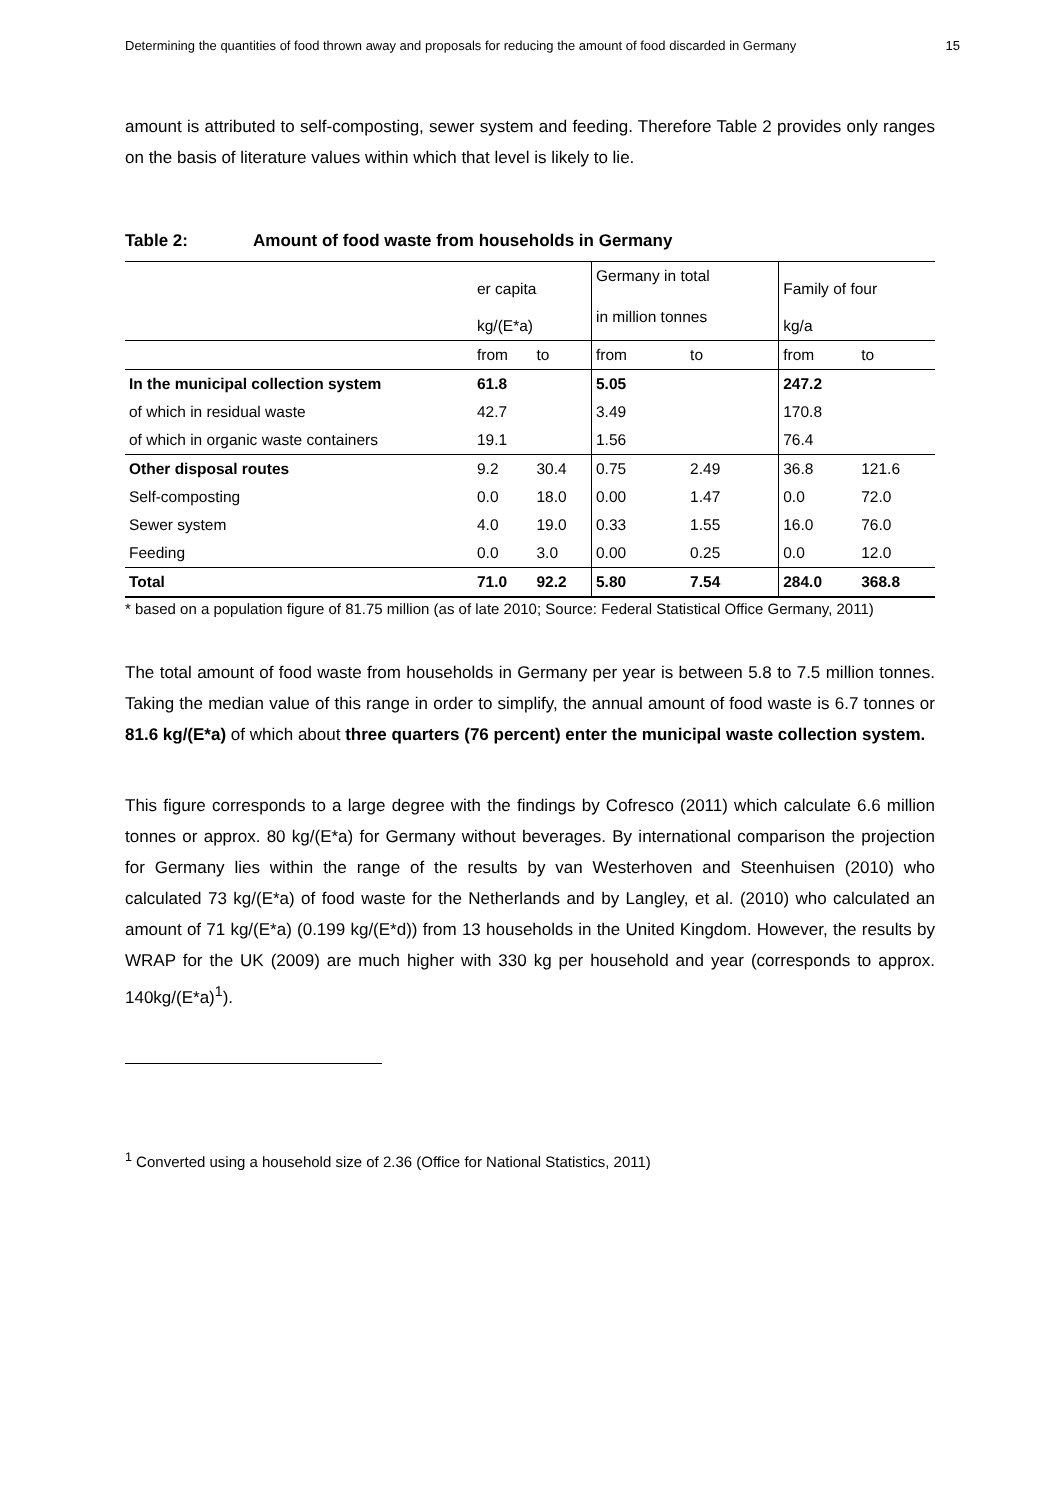Determining the quantities of food thrown away and proposals for reducing the amount of food discarded in Germany 15
amount is attributed to self-composting, sewer system and feeding. Therefore Table 2 provides only ranges on the basis of literature values within which that level is likely to lie.
Table 2: Amount of food waste from households in Germany
| | er capita | | Germany in total | | Family of four | |
| | kg/(E*a) | | in million tonnes | | kg/a | |
| | from | to | from | to | from | to |
| In the municipal collection system | 61.8 | | 5.05 | | 247.2 | |
| of which in residual waste | 42.7 | | 3.49 | | 170.8 | |
| of which in organic waste containers | 19.1 | | 1.56 | | 76.4 | |
| Other disposal routes | 9.2 | 30.4 | 0.75 | 2.49 | 36.8 | 121.6 |
| Self-composting | 0.0 | 18.0 | 0.00 | 1.47 | 0.0 | 72.0 |
| Sewer system | 4.0 | 19.0 | 0.33 | 1.55 | 16.0 | 76.0 |
| Feeding | 0.0 | 3.0 | 0.00 | 0.25 | 0.0 | 12.0 |
| Total | 71.0 | 92.2 | 5.80 | 7.54 | 284.0 | 368.8 |
* based on a population figure of 81.75 million (as of late 2010; Source: Federal Statistical Office Germany, 2011)
The total amount of food waste from households in Germany per year is between 5.8 to 7.5 million tonnes. Taking the median value of this range in order to simplify, the annual amount of food waste is 6.7 tonnes or 81.6 kg/(E*a) of which about three quarters (76 percent) enter the municipal waste collection system.
This figure corresponds to a large degree with the findings by Cofresco (2011) which calculate 6.6 million tonnes or approx. 80 kg/(E*a) for Germany without beverages. By international comparison the projection for Germany lies within the range of the results by van Westerhoven and Steenhuisen (2010) who calculated 73 kg/(E*a) of food waste for the Netherlands and by Langley, et al. (2010) who calculated an amount of 71 kg/(E*a) (0.199 kg/(E*d)) from 13 households in the United Kingdom. However, the results by WRAP for the UK (2009) are much higher with 330 kg per household and year (corresponds to approx. 140kg/(E*a)<sup>1</sup>).
<sup>1</sup> Converted using a household size of 2.36 (Office for National Statistics, 2011)